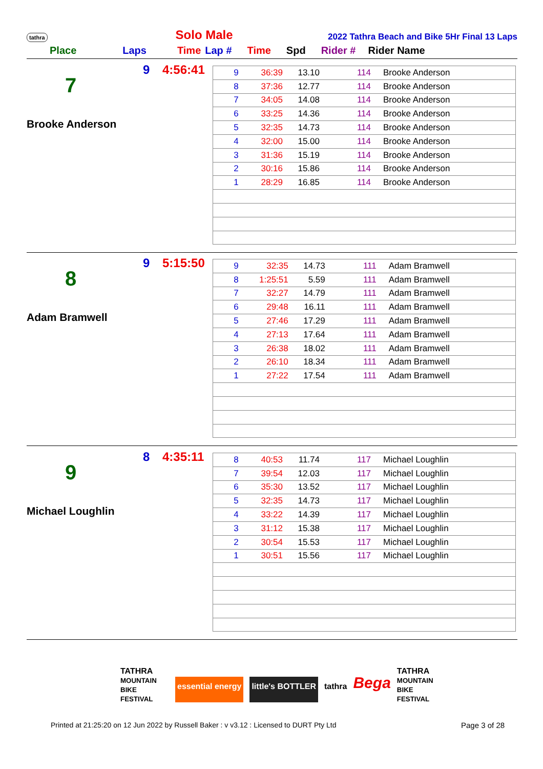tathra Solo Male 2022 Tathra Beach and Bike 5Hr Final 13 Laps
Place Laps Time Lap # Time Spd Rider # Rider Name
9 4:56:41
7
Brooke Anderson
| 9 | 36:39 | 13.10 | 114 | Brooke Anderson |
| 8 | 37:36 | 12.77 | 114 | Brooke Anderson |
| 7 | 34:05 | 14.08 | 114 | Brooke Anderson |
| 6 | 33:25 | 14.36 | 114 | Brooke Anderson |
| 5 | 32:35 | 14.73 | 114 | Brooke Anderson |
| 4 | 32:00 | 15.00 | 114 | Brooke Anderson |
| 3 | 31:36 | 15.19 | 114 | Brooke Anderson |
| 2 | 30:16 | 15.86 | 114 | Brooke Anderson |
| 1 | 28:29 | 16.85 | 114 | Brooke Anderson |
9 5:15:50
8
Adam Bramwell
| 9 | 32:35 | 14.73 | 111 | Adam Bramwell |
| 8 | 1:25:51 | 5.59 | 111 | Adam Bramwell |
| 7 | 32:27 | 14.79 | 111 | Adam Bramwell |
| 6 | 29:48 | 16.11 | 111 | Adam Bramwell |
| 5 | 27:46 | 17.29 | 111 | Adam Bramwell |
| 4 | 27:13 | 17.64 | 111 | Adam Bramwell |
| 3 | 26:38 | 18.02 | 111 | Adam Bramwell |
| 2 | 26:10 | 18.34 | 111 | Adam Bramwell |
| 1 | 27:22 | 17.54 | 111 | Adam Bramwell |
8 4:35:11
9
Michael Loughlin
| 8 | 40:53 | 11.74 | 117 | Michael Loughlin |
| 7 | 39:54 | 12.03 | 117 | Michael Loughlin |
| 6 | 35:30 | 13.52 | 117 | Michael Loughlin |
| 5 | 32:35 | 14.73 | 117 | Michael Loughlin |
| 4 | 33:22 | 14.39 | 117 | Michael Loughlin |
| 3 | 31:12 | 15.38 | 117 | Michael Loughlin |
| 2 | 30:54 | 15.53 | 117 | Michael Loughlin |
| 1 | 30:51 | 15.56 | 117 | Michael Loughlin |
TATHRA
MOUNTAIN BIKE FESTIVAL essential energy little's BOTTLER tathra Bega TATHRA
MOUNTAIN BIKE FESTIVAL
Printed at 21:25:20 on 12 Jun 2022 by Russell Baker : v v3.12 : Licensed to DURT Pty Ltd
Page 3 of 28